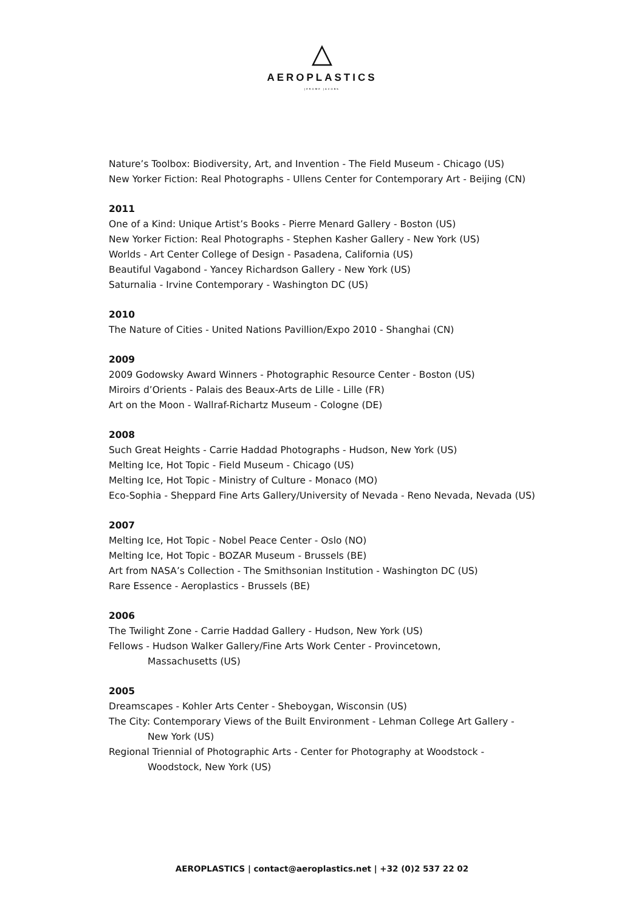AEROPLASTICS
JEROME JACOBS
Nature’s Toolbox: Biodiversity, Art, and Invention - The Field Museum - Chicago (US)
New Yorker Fiction: Real Photographs - Ullens Center for Contemporary Art - Beijing (CN)
2011
One of a Kind: Unique Artist’s Books - Pierre Menard Gallery - Boston (US)
New Yorker Fiction: Real Photographs - Stephen Kasher Gallery - New York (US)
Worlds - Art Center College of Design - Pasadena, California (US)
Beautiful Vagabond - Yancey Richardson Gallery - New York (US)
Saturnalia - Irvine Contemporary - Washington DC (US)
2010
The Nature of Cities - United Nations Pavillion/Expo 2010 - Shanghai (CN)
2009
2009 Godowsky Award Winners - Photographic Resource Center - Boston (US)
Miroirs d’Orients - Palais des Beaux-Arts de Lille - Lille (FR)
Art on the Moon - Wallraf-Richartz Museum - Cologne (DE)
2008
Such Great Heights - Carrie Haddad Photographs - Hudson, New York (US)
Melting Ice, Hot Topic - Field Museum - Chicago (US)
Melting Ice, Hot Topic - Ministry of Culture - Monaco (MO)
Eco-Sophia - Sheppard Fine Arts Gallery/University of Nevada - Reno Nevada, Nevada (US)
2007
Melting Ice, Hot Topic - Nobel Peace Center - Oslo (NO)
Melting Ice, Hot Topic - BOZAR Museum - Brussels (BE)
Art from NASA’s Collection - The Smithsonian Institution - Washington DC (US)
Rare Essence - Aeroplastics - Brussels (BE)
2006
The Twilight Zone - Carrie Haddad Gallery - Hudson, New York (US)
Fellows - Hudson Walker Gallery/Fine Arts Work Center - Provincetown,
Massachusetts (US)
2005
Dreamscapes - Kohler Arts Center - Sheboygan, Wisconsin (US)
The City: Contemporary Views of the Built Environment - Lehman College Art Gallery -
New York (US)
Regional Triennial of Photographic Arts - Center for Photography at Woodstock -
Woodstock, New York (US)
AEROPLASTICS | contact@aeroplastics.net | +32 (0)2 537 22 02